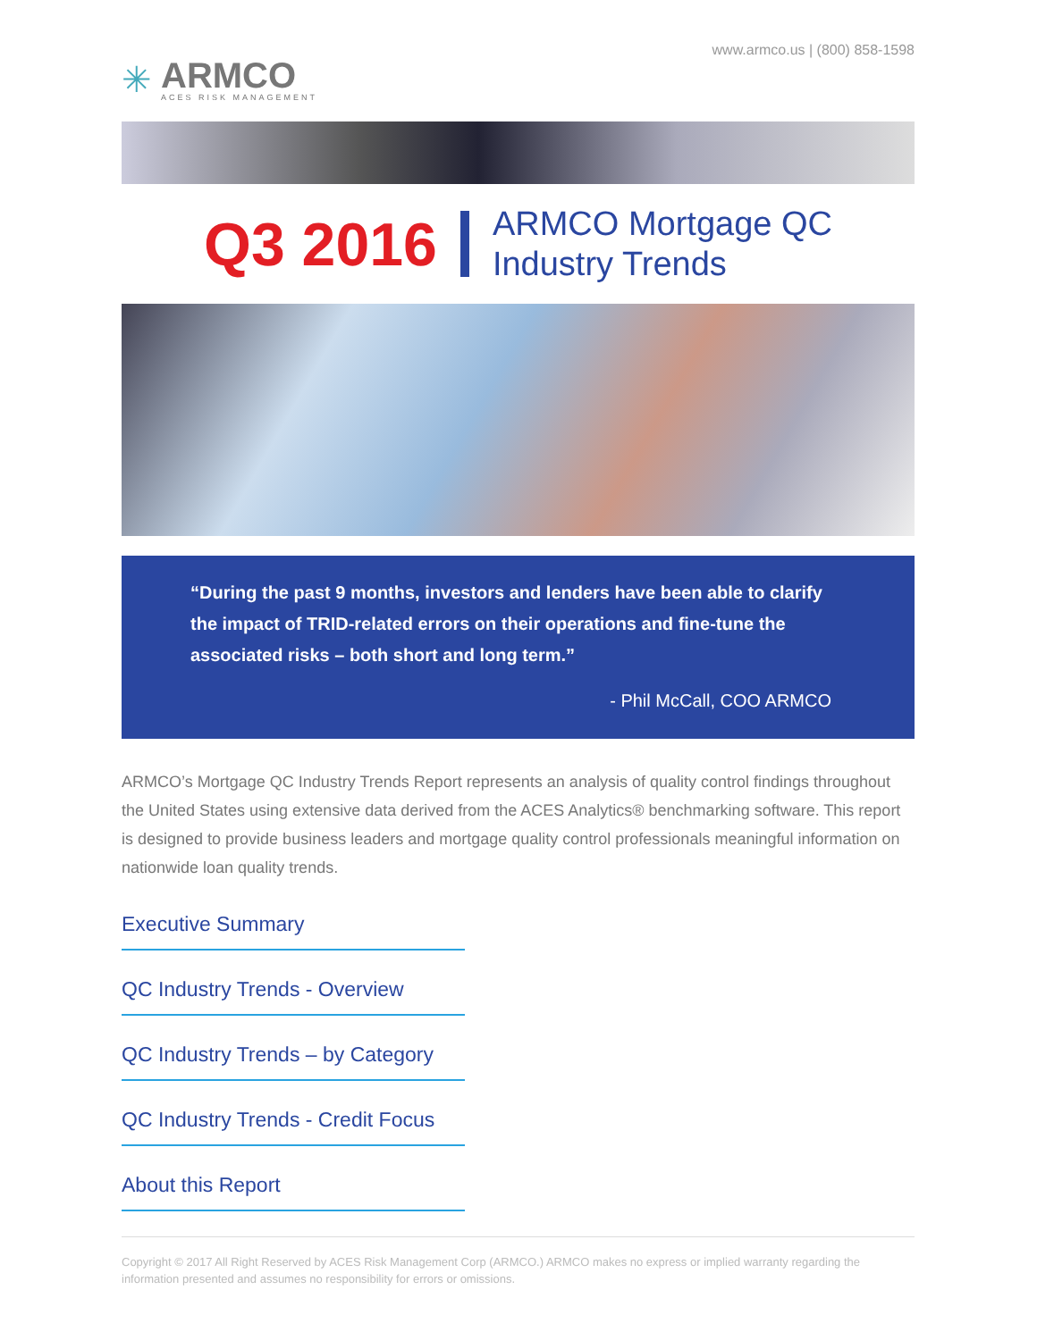✳
ARMCO
ACES RISK MANAGEMENT
www.armco.us | (800) 858-1598
Q3 2016
ARMCO Mortgage QC
Industry Trends
“During the past 9 months, investors and lenders have been able to clarify the impact of TRID-related errors on their operations and fine-tune the associated risks – both short and long term.”
- Phil McCall, COO ARMCO
ARMCO’s Mortgage QC Industry Trends Report represents an analysis of quality control findings throughout the United States using extensive data derived from the ACES Analytics® benchmarking software. This report is designed to provide business leaders and mortgage quality control professionals meaningful information on nationwide loan quality trends.
Executive Summary
QC Industry Trends - Overview
QC Industry Trends – by Category
QC Industry Trends - Credit Focus
About this Report
Copyright © 2017 All Right Reserved by ACES Risk Management Corp (ARMCO.) ARMCO makes no express or implied warranty regarding the information presented and assumes no responsibility for errors or omissions.